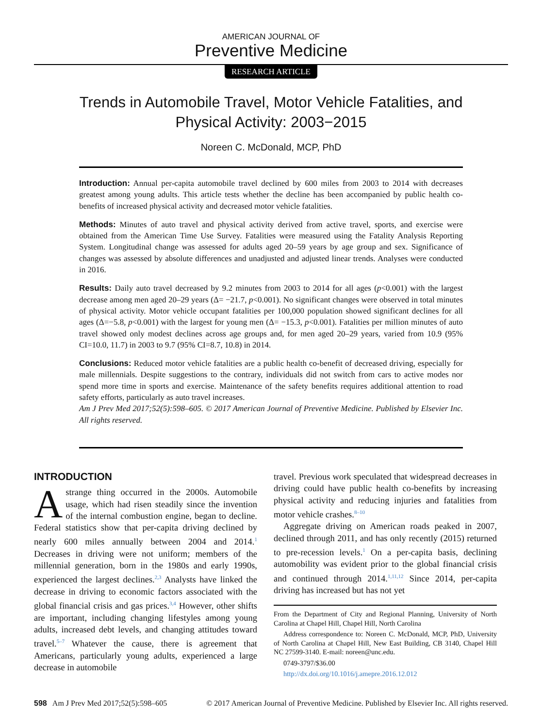AMERICAN JOURNAL OF
Preventive Medicine
RESEARCH ARTICLE
Trends in Automobile Travel, Motor Vehicle Fatalities, and Physical Activity: 2003−2015
Noreen C. McDonald, MCP, PhD
Introduction: Annual per-capita automobile travel declined by 600 miles from 2003 to 2014 with decreases greatest among young adults. This article tests whether the decline has been accompanied by public health co-benefits of increased physical activity and decreased motor vehicle fatalities.
Methods: Minutes of auto travel and physical activity derived from active travel, sports, and exercise were obtained from the American Time Use Survey. Fatalities were measured using the Fatality Analysis Reporting System. Longitudinal change was assessed for adults aged 20–59 years by age group and sex. Significance of changes was assessed by absolute differences and unadjusted and adjusted linear trends. Analyses were conducted in 2016.
Results: Daily auto travel decreased by 9.2 minutes from 2003 to 2014 for all ages (p<0.001) with the largest decrease among men aged 20–29 years (Δ= −21.7, p<0.001). No significant changes were observed in total minutes of physical activity. Motor vehicle occupant fatalities per 100,000 population showed significant declines for all ages (Δ=−5.8, p<0.001) with the largest for young men (Δ= −15.3, p<0.001). Fatalities per million minutes of auto travel showed only modest declines across age groups and, for men aged 20–29 years, varied from 10.9 (95% CI=10.0, 11.7) in 2003 to 9.7 (95% CI=8.7, 10.8) in 2014.
Conclusions: Reduced motor vehicle fatalities are a public health co-benefit of decreased driving, especially for male millennials. Despite suggestions to the contrary, individuals did not switch from cars to active modes nor spend more time in sports and exercise. Maintenance of the safety benefits requires additional attention to road safety efforts, particularly as auto travel increases.
Am J Prev Med 2017;52(5):598–605. © 2017 American Journal of Preventive Medicine. Published by Elsevier Inc. All rights reserved.
INTRODUCTION
A strange thing occurred in the 2000s. Automobile usage, which had risen steadily since the invention of the internal combustion engine, began to decline. Federal statistics show that per-capita driving declined by nearly 600 miles annually between 2004 and 2014.<sup>1</sup> Decreases in driving were not uniform; members of the millennial generation, born in the 1980s and early 1990s, experienced the largest declines.<sup>2,3</sup> Analysts have linked the decrease in driving to economic factors associated with the global financial crisis and gas prices.<sup>3,4</sup> However, other shifts are important, including changing lifestyles among young adults, increased debt levels, and changing attitudes toward travel.<sup>5–7</sup> Whatever the cause, there is agreement that Americans, particularly young adults, experienced a large decrease in automobile
travel. Previous work speculated that widespread decreases in driving could have public health co-benefits by increasing physical activity and reducing injuries and fatalities from motor vehicle crashes.<sup>8–10</sup>
Aggregate driving on American roads peaked in 2007, declined through 2011, and has only recently (2015) returned to pre-recession levels.<sup>1</sup> On a per-capita basis, declining automobility was evident prior to the global financial crisis and continued through 2014.<sup>1,11,12</sup> Since 2014, per-capita driving has increased but has not yet
From the Department of City and Regional Planning, University of North Carolina at Chapel Hill, Chapel Hill, North Carolina
Address correspondence to: Noreen C. McDonald, MCP, PhD, University of North Carolina at Chapel Hill, New East Building, CB 3140, Chapel Hill NC 27599-3140. E-mail: noreen@unc.edu.
0749-3797/$36.00
http://dx.doi.org/10.1016/j.amepre.2016.12.012
598 Am J Prev Med 2017;52(5):598–605
© 2017 American Journal of Preventive Medicine. Published by Elsevier Inc. All rights reserved.